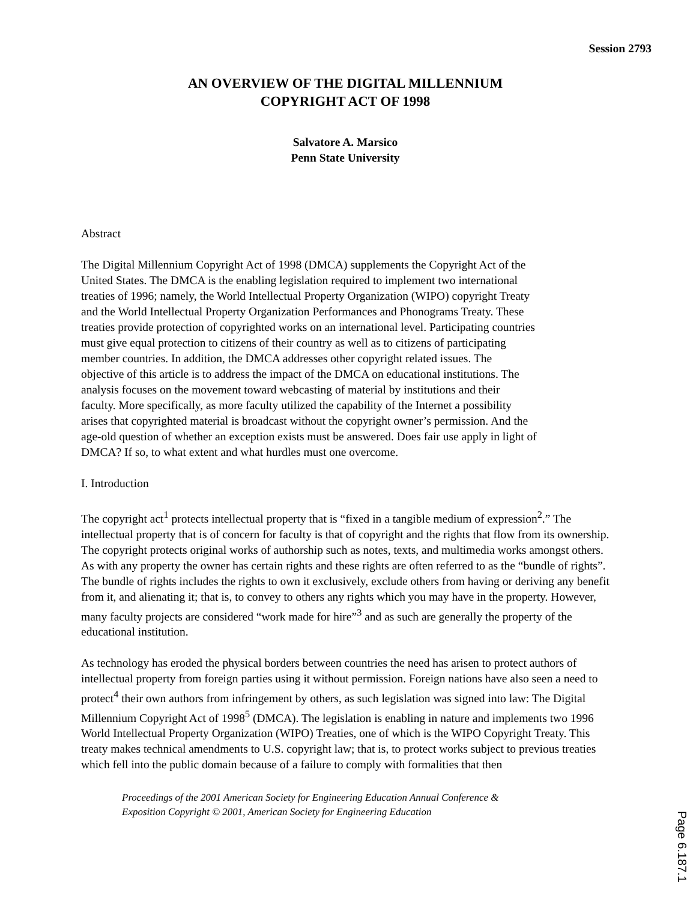Session 2793
AN OVERVIEW OF THE DIGITAL MILLENNIUM
COPYRIGHT ACT OF 1998
Salvatore A. Marsico
Penn State University
Abstract
The Digital Millennium Copyright Act of 1998 (DMCA) supplements the Copyright Act of the United States. The DMCA is the enabling legislation required to implement two international treaties of 1996; namely, the World Intellectual Property Organization (WIPO) copyright Treaty and the World Intellectual Property Organization Performances and Phonograms Treaty. These treaties provide protection of copyrighted works on an international level. Participating countries must give equal protection to citizens of their country as well as to citizens of participating member countries. In addition, the DMCA addresses other copyright related issues. The objective of this article is to address the impact of the DMCA on educational institutions. The analysis focuses on the movement toward webcasting of material by institutions and their faculty. More specifically, as more faculty utilized the capability of the Internet a possibility arises that copyrighted material is broadcast without the copyright owner’s permission. And the age-old question of whether an exception exists must be answered. Does fair use apply in light of DMCA? If so, to what extent and what hurdles must one overcome.
I. Introduction
The copyright act<sup>1</sup> protects intellectual property that is “fixed in a tangible medium of expression<sup>2</sup>.” The intellectual property that is of concern for faculty is that of copyright and the rights that flow from its ownership. The copyright protects original works of authorship such as notes, texts, and multimedia works amongst others. As with any property the owner has certain rights and these rights are often referred to as the “bundle of rights”. The bundle of rights includes the rights to own it exclusively, exclude others from having or deriving any benefit from it, and alienating it; that is, to convey to others any rights which you may have in the property. However, many faculty projects are considered “work made for hire”<sup>3</sup> and as such are generally the property of the educational institution.
As technology has eroded the physical borders between countries the need has arisen to protect authors of intellectual property from foreign parties using it without permission. Foreign nations have also seen a need to protect<sup>4</sup> their own authors from infringement by others, as such legislation was signed into law: The Digital Millennium Copyright Act of 1998<sup>5</sup> (DMCA). The legislation is enabling in nature and implements two 1996 World Intellectual Property Organization (WIPO) Treaties, one of which is the WIPO Copyright Treaty. This treaty makes technical amendments to U.S. copyright law; that is, to protect works subject to previous treaties which fell into the public domain because of a failure to comply with formalities that then
Proceedings of the 2001 American Society for Engineering Education Annual Conference &
Exposition Copyright © 2001, American Society for Engineering Education
Page 6.187.1